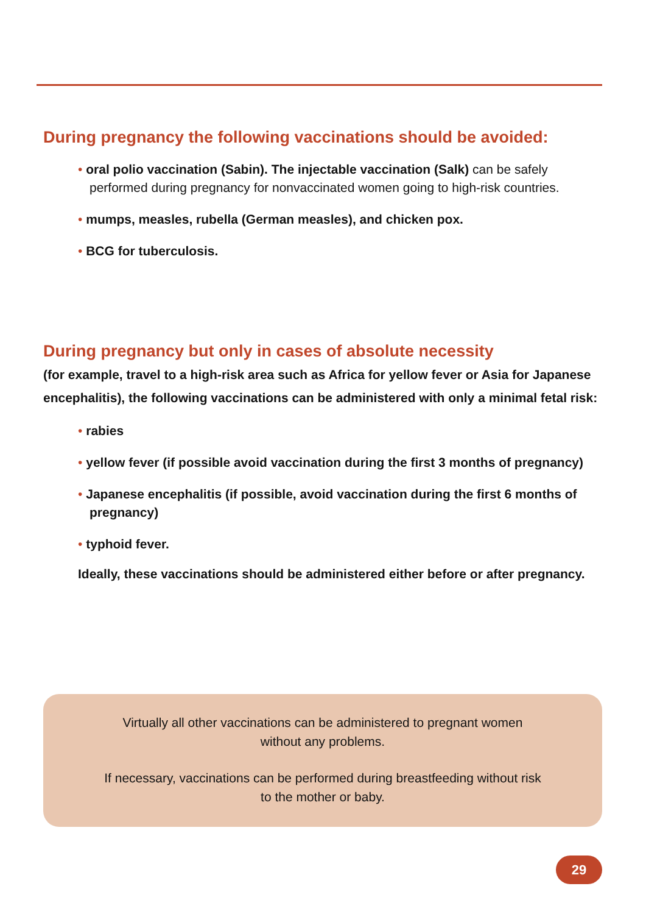During pregnancy the following vaccinations should be avoided:
• oral polio vaccination (Sabin). The injectable vaccination (Salk) can be safely performed during pregnancy for nonvaccinated women going to high-risk countries.
• mumps, measles, rubella (German measles), and chicken pox.
• BCG for tuberculosis.
During pregnancy but only in cases of absolute necessity
(for example, travel to a high-risk area such as Africa for yellow fever or Asia for Japanese encephalitis), the following vaccinations can be administered with only a minimal fetal risk:
• rabies
• yellow fever (if possible avoid vaccination during the first 3 months of pregnancy)
• Japanese encephalitis (if possible, avoid vaccination during the first 6 months of pregnancy)
• typhoid fever.
Ideally, these vaccinations should be administered either before or after pregnancy.
Virtually all other vaccinations can be administered to pregnant women
without any problems.
If necessary, vaccinations can be performed during breastfeeding without risk
to the mother or baby.
29